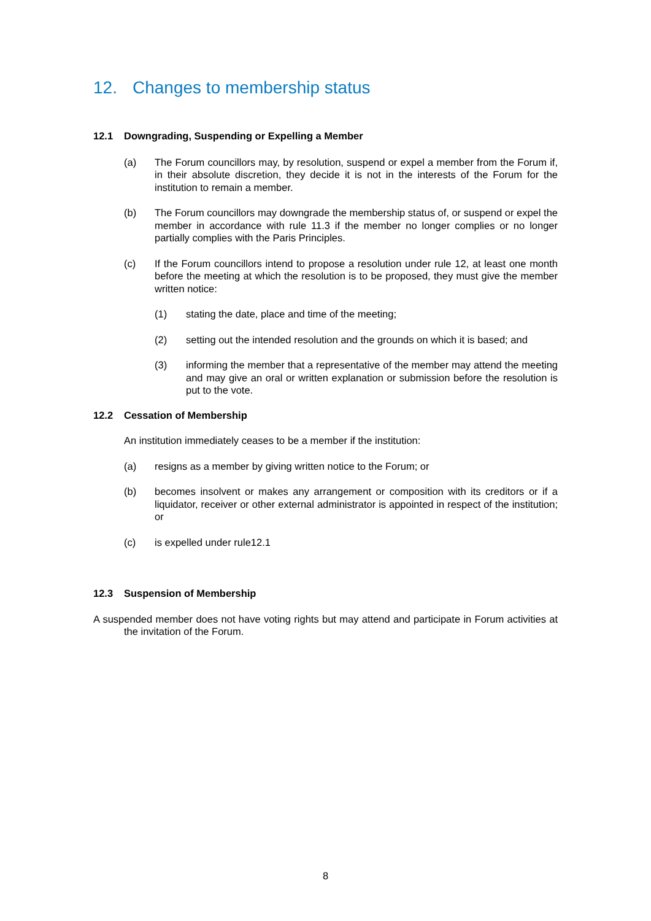12. Changes to membership status
12.1 Downgrading, Suspending or Expelling a Member
(a) The Forum councillors may, by resolution, suspend or expel a member from the Forum if, in their absolute discretion, they decide it is not in the interests of the Forum for the institution to remain a member.
(b) The Forum councillors may downgrade the membership status of, or suspend or expel the member in accordance with rule 11.3 if the member no longer complies or no longer partially complies with the Paris Principles.
(c) If the Forum councillors intend to propose a resolution under rule 12, at least one month before the meeting at which the resolution is to be proposed, they must give the member written notice:
(1) stating the date, place and time of the meeting;
(2) setting out the intended resolution and the grounds on which it is based; and
(3) informing the member that a representative of the member may attend the meeting and may give an oral or written explanation or submission before the resolution is put to the vote.
12.2 Cessation of Membership
An institution immediately ceases to be a member if the institution:
(a) resigns as a member by giving written notice to the Forum; or
(b) becomes insolvent or makes any arrangement or composition with its creditors or if a liquidator, receiver or other external administrator is appointed in respect of the institution; or
(c) is expelled under rule12.1
12.3 Suspension of Membership
A suspended member does not have voting rights but may attend and participate in Forum activities at the invitation of the Forum.
8